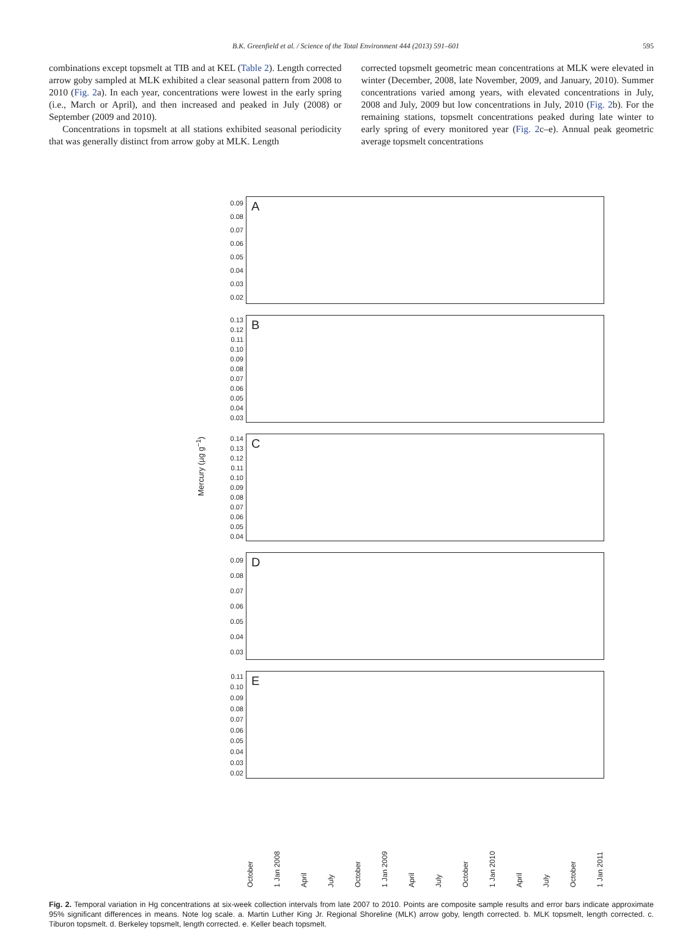B.K. Greenfield et al. / Science of the Total Environment 444 (2013) 591–601 595
combinations except topsmelt at TIB and at KEL (Table 2). Length corrected arrow goby sampled at MLK exhibited a clear seasonal pattern from 2008 to 2010 (Fig. 2a). In each year, concentrations were lowest in the early spring (i.e., March or April), and then increased and peaked in July (2008) or September (2009 and 2010).
Concentrations in topsmelt at all stations exhibited seasonal periodicity that was generally distinct from arrow goby at MLK. Length
corrected topsmelt geometric mean concentrations at MLK were elevated in winter (December, 2008, late November, 2009, and January, 2010). Summer concentrations varied among years, with elevated concentrations in July, 2008 and July, 2009 but low concentrations in July, 2010 (Fig. 2b). For the remaining stations, topsmelt concentrations peaked during late winter to early spring of every monitored year (Fig. 2c–e). Annual peak geometric average topsmelt concentrations
0.09
0.08
0.07
0.06
0.05
0.04
0.03
0.02
A
0.13
0.12
0.11
0.10
0.09
0.08
0.07
0.06
0.05
0.04
0.03
B
0.14
0.13
0.12
0.11
0.10
0.09
0.08
0.07
0.06
0.05
0.04
C
0.09
0.08
0.07
0.06
0.05
0.04
0.03
D
0.11
0.10
0.09
0.08
0.07
0.06
0.05
0.04
0.03
0.02
E
Mercury (µg g<sup>−1</sup>)
October 1 Jan 2008 April July October 1 Jan 2009 April July October 1 Jan 2010 April July October 1 Jan 2011
Fig. 2. Temporal variation in Hg concentrations at six-week collection intervals from late 2007 to 2010. Points are composite sample results and error bars indicate approximate 95% significant differences in means. Note log scale. a. Martin Luther King Jr. Regional Shoreline (MLK) arrow goby, length corrected. b. MLK topsmelt, length corrected. c. Tiburon topsmelt. d. Berkeley topsmelt, length corrected. e. Keller beach topsmelt.